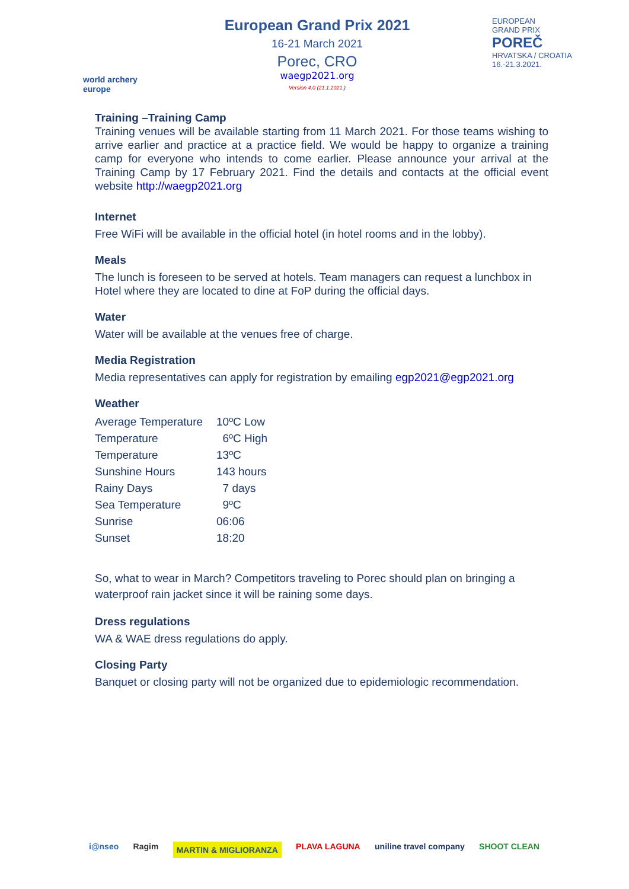world archery
europe
European Grand Prix 2021
16-21 March 2021
Porec, CRO
waegp2021.org
Version 4.0 (21.1.2021.)
EUROPEAN
GRAND PRIX
POREČ
HRVATSKA / CROATIA
16.-21.3.2021.
Training –Training Camp
Training venues will be available starting from 11 March 2021. For those teams wishing to arrive earlier and practice at a practice field. We would be happy to organize a training camp for everyone who intends to come earlier. Please announce your arrival at the Training Camp by 17 February 2021. Find the details and contacts at the official event website http://waegp2021.org
Internet
Free WiFi will be available in the official hotel (in hotel rooms and in the lobby).
Meals
The lunch is foreseen to be served at hotels. Team managers can request a lunchbox in Hotel where they are located to dine at FoP during the official days.
Water
Water will be available at the venues free of charge.
Media Registration
Media representatives can apply for registration by emailing egp2021@egp2021.org
Weather
| Average Temperature | 10ºC Low |
| Temperature | 6ºC High |
| Temperature | 13ºC |
| Sunshine Hours | 143 hours |
| Rainy Days | 7 days |
| Sea Temperature | 9ºC |
| Sunrise | 06:06 |
| Sunset | 18:20 |
So, what to wear in March? Competitors traveling to Porec should plan on bringing a waterproof rain jacket since it will be raining some days.
Dress regulations
WA & WAE dress regulations do apply.
Closing Party
Banquet or closing party will not be organized due to epidemiologic recommendation.
i@nseo Ragim MARTIN & MIGLIORANZA PLAVA LAGUNA uniline travel company SHOOT CLEAN